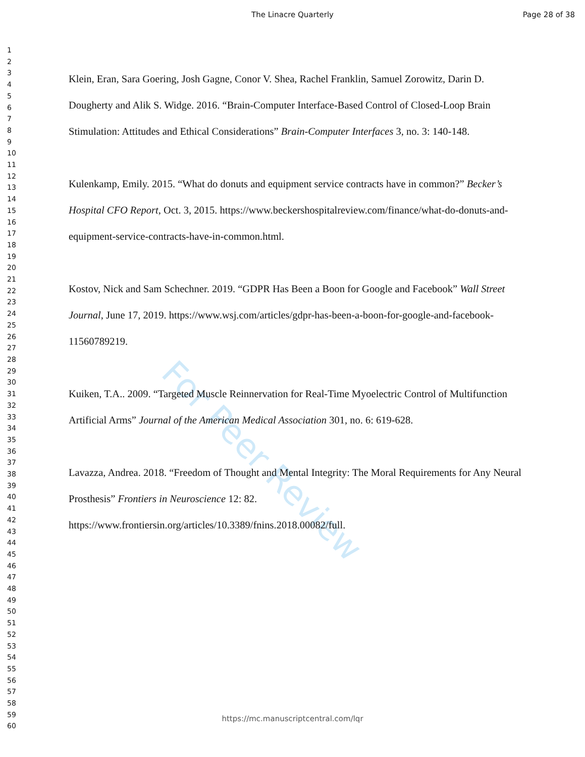The Linacre Quarterly Page 28 of 38
1
2
3
4
5
6
7
8
9
10
11
12
13
14
15
16
17
18
19
20
21
22
23
24
25
26
27
28
29
30
31
32
33
34
35
36
37
38
39
40
41
42
43
44
45
46
47
48
49
50
51
52
53
54
55
56
57
58
59
60
Klein, Eran, Sara Goering, Josh Gagne, Conor V. Shea, Rachel Franklin, Samuel Zorowitz, Darin D. Dougherty and Alik S. Widge. 2016. “Brain-Computer Interface-Based Control of Closed-Loop Brain Stimulation: Attitudes and Ethical Considerations” Brain-Computer Interfaces 3, no. 3: 140-148.
Kulenkamp, Emily. 2015. “What do donuts and equipment service contracts have in common?” Becker’s Hospital CFO Report, Oct. 3, 2015. https://www.beckershospitalreview.com/finance/what-do-donuts-and-equipment-service-contracts-have-in-common.html.
Kostov, Nick and Sam Schechner. 2019. “GDPR Has Been a Boon for Google and Facebook” Wall Street Journal, June 17, 2019. https://www.wsj.com/articles/gdpr-has-been-a-boon-for-google-and-facebook-11560789219.
Kuiken, T.A.. 2009. “Targeted Muscle Reinnervation for Real-Time Myoelectric Control of Multifunction Artificial Arms” Journal of the American Medical Association 301, no. 6: 619-628.
Lavazza, Andrea. 2018. “Freedom of Thought and Mental Integrity: The Moral Requirements for Any Neural Prosthesis” Frontiers in Neuroscience 12: 82. https://www.frontiersin.org/articles/10.3389/fnins.2018.00082/full.
For Peer Review
https://mc.manuscriptcentral.com/lqr